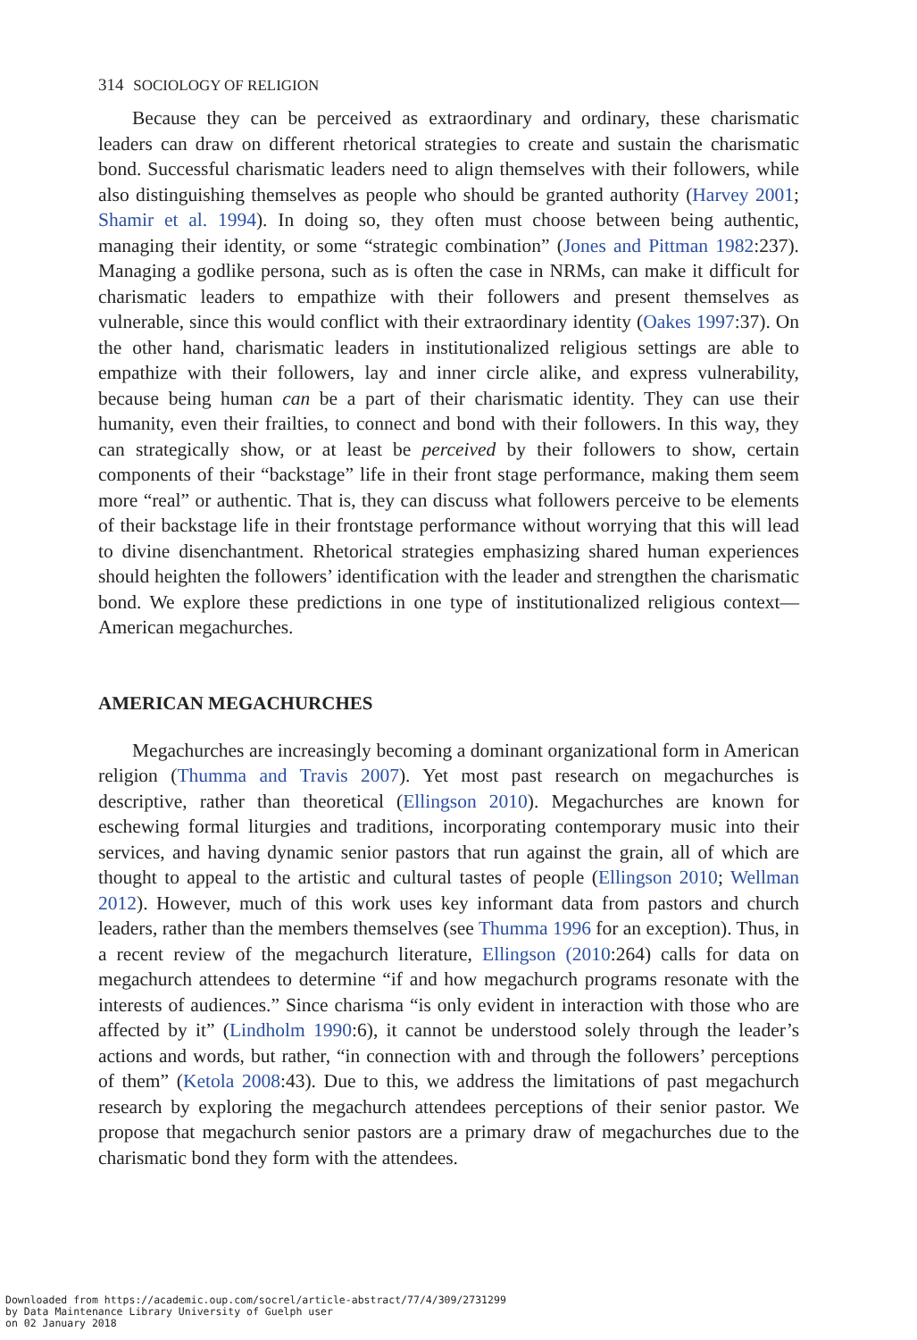314 SOCIOLOGY OF RELIGION
Because they can be perceived as extraordinary and ordinary, these charismatic leaders can draw on different rhetorical strategies to create and sustain the charismatic bond. Successful charismatic leaders need to align themselves with their followers, while also distinguishing themselves as people who should be granted authority (Harvey 2001; Shamir et al. 1994). In doing so, they often must choose between being authentic, managing their identity, or some “strategic combination” (Jones and Pittman 1982:237). Managing a godlike persona, such as is often the case in NRMs, can make it difficult for charismatic leaders to empathize with their followers and present themselves as vulnerable, since this would conflict with their extraordinary identity (Oakes 1997:37). On the other hand, charismatic leaders in institutionalized religious settings are able to empathize with their followers, lay and inner circle alike, and express vulnerability, because being human can be a part of their charismatic identity. They can use their humanity, even their frailties, to connect and bond with their followers. In this way, they can strategically show, or at least be perceived by their followers to show, certain components of their “backstage” life in their front stage performance, making them seem more “real” or authentic. That is, they can discuss what followers perceive to be elements of their backstage life in their frontstage performance without worrying that this will lead to divine disenchantment. Rhetorical strategies emphasizing shared human experiences should heighten the followers’ identification with the leader and strengthen the charismatic bond. We explore these predictions in one type of institutionalized religious context—American megachurches.
AMERICAN MEGACHURCHES
Megachurches are increasingly becoming a dominant organizational form in American religion (Thumma and Travis 2007). Yet most past research on megachurches is descriptive, rather than theoretical (Ellingson 2010). Megachurches are known for eschewing formal liturgies and traditions, incorporating contemporary music into their services, and having dynamic senior pastors that run against the grain, all of which are thought to appeal to the artistic and cultural tastes of people (Ellingson 2010; Wellman 2012). However, much of this work uses key informant data from pastors and church leaders, rather than the members themselves (see Thumma 1996 for an exception). Thus, in a recent review of the megachurch literature, Ellingson (2010:264) calls for data on megachurch attendees to determine “if and how megachurch programs resonate with the interests of audiences.” Since charisma “is only evident in interaction with those who are affected by it” (Lindholm 1990:6), it cannot be understood solely through the leader’s actions and words, but rather, “in connection with and through the followers’ perceptions of them” (Ketola 2008:43). Due to this, we address the limitations of past megachurch research by exploring the megachurch attendees perceptions of their senior pastor. We propose that megachurch senior pastors are a primary draw of megachurches due to the charismatic bond they form with the attendees.
Downloaded from https://academic.oup.com/socrel/article-abstract/77/4/309/2731299
by Data Maintenance Library University of Guelph user
on 02 January 2018